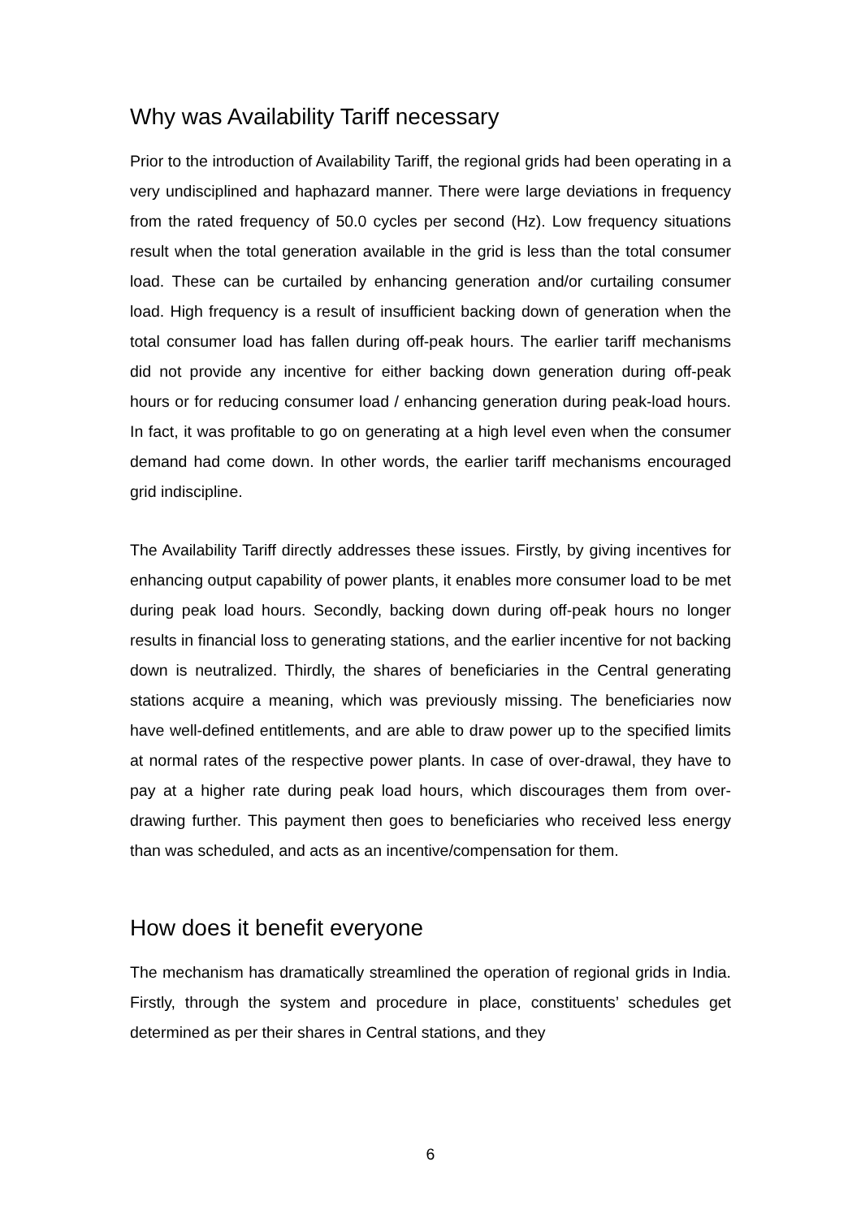Why was Availability Tariff necessary
Prior to the introduction of Availability Tariff, the regional grids had been operating in a very undisciplined and haphazard manner. There were large deviations in frequency from the rated frequency of 50.0 cycles per second (Hz). Low frequency situations result when the total generation available in the grid is less than the total consumer load. These can be curtailed by enhancing generation and/or curtailing consumer load. High frequency is a result of insufficient backing down of generation when the total consumer load has fallen during off-peak hours. The earlier tariff mechanisms did not provide any incentive for either backing down generation during off-peak hours or for reducing consumer load / enhancing generation during peak-load hours. In fact, it was profitable to go on generating at a high level even when the consumer demand had come down. In other words, the earlier tariff mechanisms encouraged grid indiscipline.
The Availability Tariff directly addresses these issues. Firstly, by giving incentives for enhancing output capability of power plants, it enables more consumer load to be met during peak load hours. Secondly, backing down during off-peak hours no longer results in financial loss to generating stations, and the earlier incentive for not backing down is neutralized. Thirdly, the shares of beneficiaries in the Central generating stations acquire a meaning, which was previously missing. The beneficiaries now have well-defined entitlements, and are able to draw power up to the specified limits at normal rates of the respective power plants. In case of over-drawal, they have to pay at a higher rate during peak load hours, which discourages them from over-drawing further. This payment then goes to beneficiaries who received less energy than was scheduled, and acts as an incentive/compensation for them.
How does it benefit everyone
The mechanism has dramatically streamlined the operation of regional grids in India. Firstly, through the system and procedure in place, constituents’ schedules get determined as per their shares in Central stations, and they
6